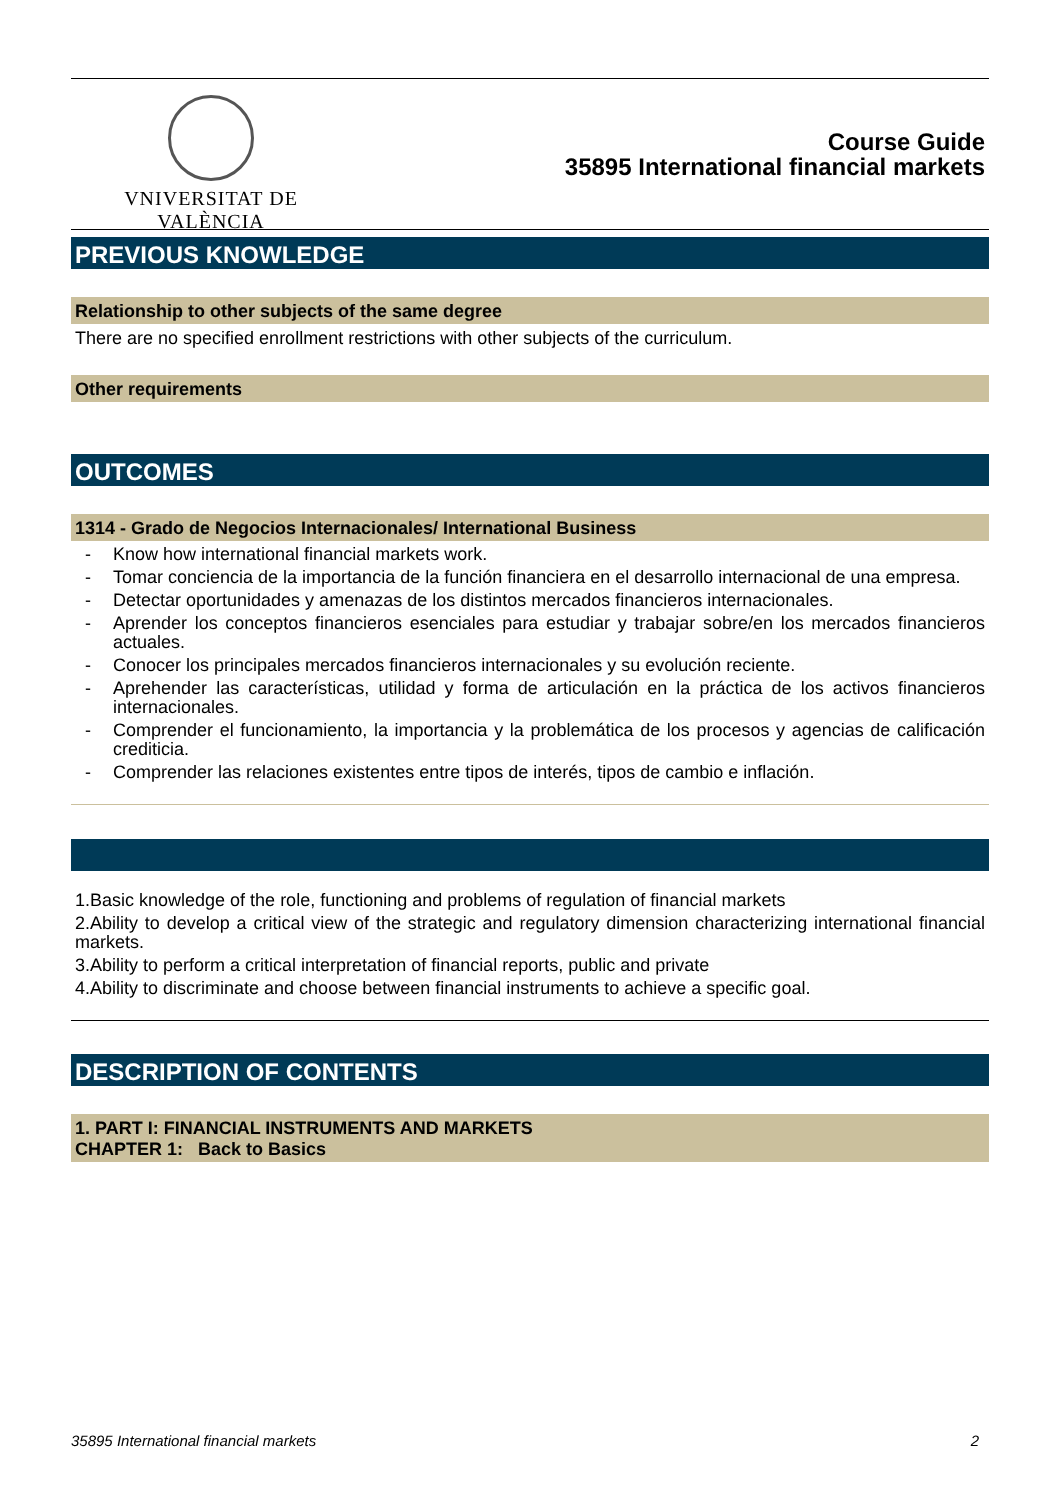VNIVERSITAT DE VALÈNCIA
Course Guide
35895 International financial markets
PREVIOUS KNOWLEDGE
Relationship to other subjects of the same degree
There are no specified enrollment restrictions with other subjects of the curriculum.
Other requirements
OUTCOMES
1314 - Grado de Negocios Internacionales/ International Business
- Know how international financial markets work.
- Tomar conciencia de la importancia de la función financiera en el desarrollo internacional de una empresa.
- Detectar oportunidades y amenazas de los distintos mercados financieros internacionales.
- Aprender los conceptos financieros esenciales para estudiar y trabajar sobre/en los mercados financieros actuales.
- Conocer los principales mercados financieros internacionales y su evolución reciente.
- Aprehender las características, utilidad y forma de articulación en la práctica de los activos financieros internacionales.
- Comprender el funcionamiento, la importancia y la problemática de los procesos y agencias de calificación crediticia.
- Comprender las relaciones existentes entre tipos de interés, tipos de cambio e inflación.
1.Basic knowledge of the role, functioning and problems of regulation of financial markets
2.Ability to develop a critical view of the strategic and regulatory dimension characterizing international financial markets.
3.Ability to perform a critical interpretation of financial reports, public and private
4.Ability to discriminate and choose between financial instruments to achieve a specific goal.
DESCRIPTION OF CONTENTS
1. PART I: FINANCIAL INSTRUMENTS AND MARKETS
CHAPTER 1: Back to Basics
35895 International financial markets 2